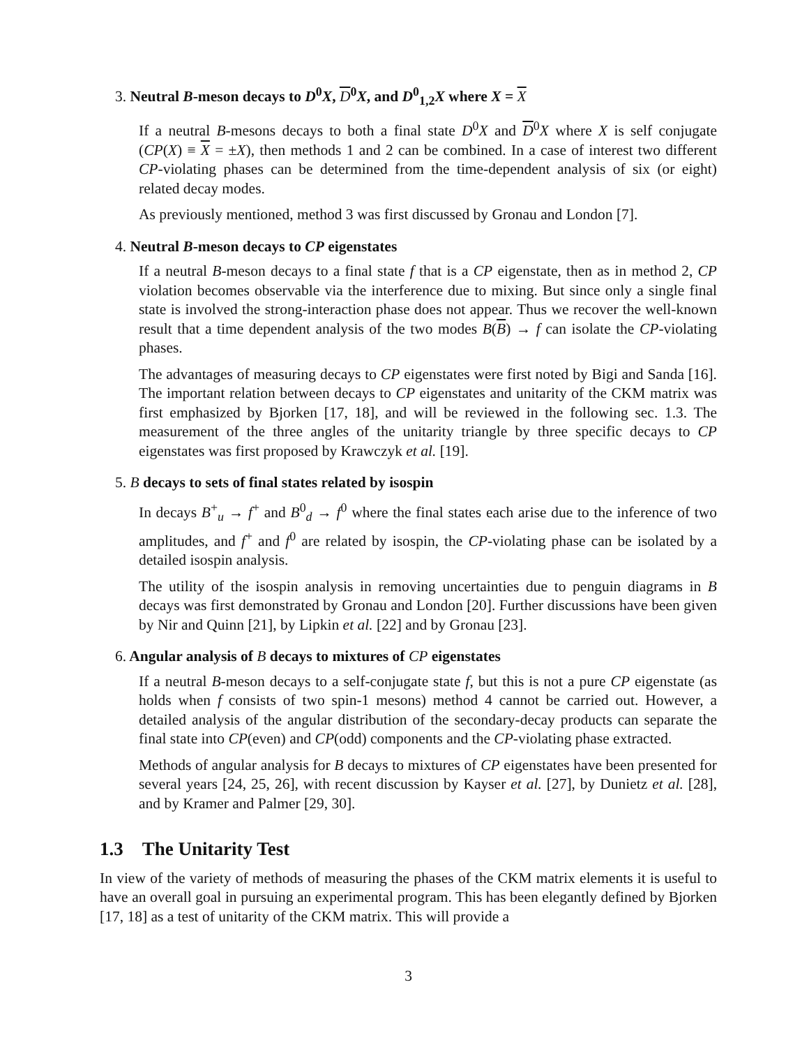3. Neutral B-meson decays to D<sup>0</sup>X, D<sup>0</sup>X, and D<sup>0</sup><sub>1,2</sub>X where X = X
If a neutral B-mesons decays to both a final state D<sup>0</sup>X and D<sup>0</sup>X where X is self conjugate (CP(X) ≡ X = ±X), then methods 1 and 2 can be combined. In a case of interest two different CP-violating phases can be determined from the time-dependent analysis of six (or eight) related decay modes.
As previously mentioned, method 3 was first discussed by Gronau and London [7].
4. Neutral B-meson decays to CP eigenstates
If a neutral B-meson decays to a final state f that is a CP eigenstate, then as in method 2, CP violation becomes observable via the interference due to mixing. But since only a single final state is involved the strong-interaction phase does not appear. Thus we recover the well-known result that a time dependent analysis of the two modes B(B) → f can isolate the CP-violating phases.
The advantages of measuring decays to CP eigenstates were first noted by Bigi and Sanda [16]. The important relation between decays to CP eigenstates and unitarity of the CKM matrix was first emphasized by Bjorken [17, 18], and will be reviewed in the following sec. 1.3. The measurement of the three angles of the unitarity triangle by three specific decays to CP eigenstates was first proposed by Krawczyk et al. [19].
5. B decays to sets of final states related by isospin
In decays B<sup>+</sup><sub>u</sub> → f<sup>+</sup> and B<sup>0</sup><sub>d</sub> → f<sup>0</sup> where the final states each arise due to the inference of two amplitudes, and f<sup>+</sup> and f<sup>0</sup> are related by isospin, the CP-violating phase can be isolated by a detailed isospin analysis.
The utility of the isospin analysis in removing uncertainties due to penguin diagrams in B decays was first demonstrated by Gronau and London [20]. Further discussions have been given by Nir and Quinn [21], by Lipkin et al. [22] and by Gronau [23].
6. Angular analysis of B decays to mixtures of CP eigenstates
If a neutral B-meson decays to a self-conjugate state f, but this is not a pure CP eigenstate (as holds when f consists of two spin-1 mesons) method 4 cannot be carried out. However, a detailed analysis of the angular distribution of the secondary-decay products can separate the final state into CP(even) and CP(odd) components and the CP-violating phase extracted.
Methods of angular analysis for B decays to mixtures of CP eigenstates have been presented for several years [24, 25, 26], with recent discussion by Kayser et al. [27], by Dunietz et al. [28], and by Kramer and Palmer [29, 30].
1.3 The Unitarity Test
In view of the variety of methods of measuring the phases of the CKM matrix elements it is useful to have an overall goal in pursuing an experimental program. This has been elegantly defined by Bjorken [17, 18] as a test of unitarity of the CKM matrix. This will provide a
3